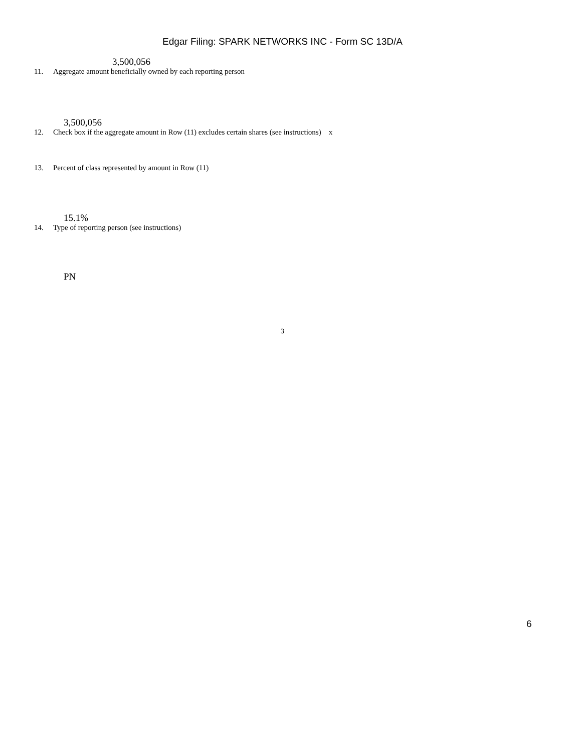Edgar Filing: SPARK NETWORKS INC - Form SC 13D/A
3,500,056
11. Aggregate amount beneficially owned by each reporting person
3,500,056
12. Check box if the aggregate amount in Row (11) excludes certain shares (see instructions) x
13. Percent of class represented by amount in Row (11)
15.1%
14. Type of reporting person (see instructions)
PN
3
6